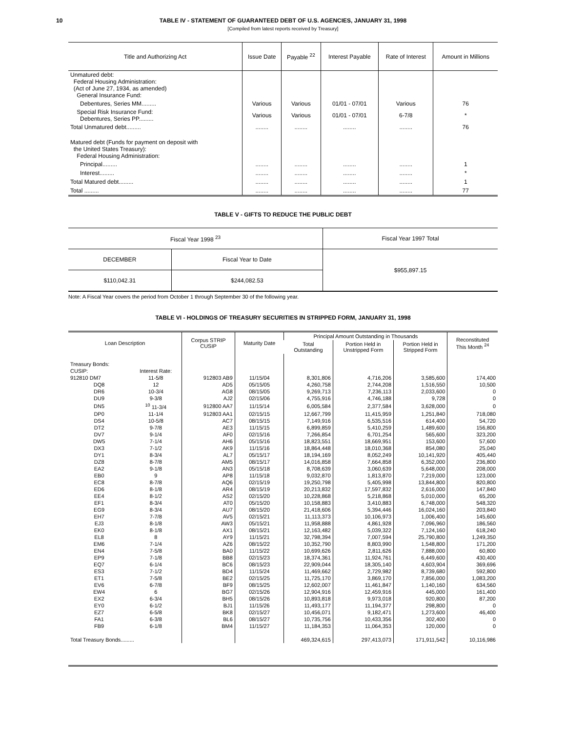10 TABLE IV - STATEMENT OF GUARANTEED DEBT OF U.S. AGENCIES, JANUARY 31, 1998
[Compiled from latest reports received by Treasury]
| Title and Authorizing Act | Issue Date | Payable <sup>22</sup> | Interest Payable | Rate of Interest | Amount in Millions |
| --- | --- | --- | --- | --- | --- |
| Unmatured debt: Federal Housing Administration: (Act of June 27, 1934, as amended) General Insurance Fund: | | | | | |
| Debentures, Series MM......... | Various | Various | 01/01 - 07/01 | Various | 76 |
| Special Risk Insurance Fund: Debentures, Series PP......... | Various | Various | 01/01 - 07/01 | 6-7/8 | * |
| Total Unmatured debt......... | ........ | ........ | ........ | ........ | 76 |
| Matured debt (Funds for payment on deposit with the United States Treasury): Federal Housing Administration: | | | | | |
| Principal......... | ........ | ........ | ........ | ........ | 1 |
| Interest......... | ........ | ........ | ........ | ........ | * |
| Total Matured debt......... | ........ | ........ | ........ | ........ | 1 |
| Total ......... | ........ | ........ | ........ | ........ | 77 |
TABLE V - GIFTS TO REDUCE THE PUBLIC DEBT
| Fiscal Year 1998 <sup>23</sup> | | Fiscal Year 1997 Total |
| DECEMBER | Fiscal Year to Date | $955,897.15 |
| $110,042.31 | $244,082.53 | |
Note: A Fiscal Year covers the period from October 1 through September 30 of the following year.
TABLE VI - HOLDINGS OF TREASURY SECURITIES IN STRIPPED FORM, JANUARY 31, 1998
| Loan Description | | Corpus STRIP CUSIP | Maturity Date | Principal Amount Outstanding in Thousands | | | Reconstituted This Month <sup>24</sup> |
| --- | --- | --- | --- | --- | --- | --- | --- |
| | | | | Total Outstanding | Portion Held in Unstripped Form | Portion Held in Stripped Form | |
| Treasury Bonds: CUSIP: | Interest Rate: | | | | | | |
| 912810 DM7 | 11-5/8 | 912803 AB9 | 11/15/04 | 8,301,806 | 4,716,206 | 3,585,600 | 174,400 |
| DQ8 | 12 | AD5 | 05/15/05 | 4,260,758 | 2,744,208 | 1,516,550 | 10,500 |
| DR6 | 10-3/4 | AG8 | 08/15/05 | 9,269,713 | 7,236,113 | 2,033,600 | 0 |
| DU9 | 9-3/8 | AJ2 | 02/15/06 | 4,755,916 | 4,746,188 | 9,728 | 0 |
| DN5 | <sup>10</sup> 11-3/4 | 912800 AA7 | 11/15/14 | 6,005,584 | 2,377,584 | 3,628,000 | 0 |
| DP0 | 11-1/4 | 912803 AA1 | 02/15/15 | 12,667,799 | 11,415,959 | 1,251,840 | 718,080 |
| DS4 | 10-5/8 | AC7 | 08/15/15 | 7,149,916 | 6,535,516 | 614,400 | 54,720 |
| DT2 | 9-7/8 | AE3 | 11/15/15 | 6,899,859 | 5,410,259 | 1,489,600 | 156,800 |
| DV7 | 9-1/4 | AF0 | 02/15/16 | 7,266,854 | 6,701,254 | 565,600 | 323,200 |
| DW5 | 7-1/4 | AH6 | 05/15/16 | 18,823,551 | 18,669,951 | 153,600 | 57,600 |
| DX3 | 7-1/2 | AK9 | 11/15/16 | 18,864,448 | 18,010,368 | 854,080 | 25,040 |
| DY1 | 8-3/4 | AL7 | 05/15/17 | 18,194,169 | 8,052,249 | 10,141,920 | 405,440 |
| DZ8 | 8-7/8 | AM5 | 08/15/17 | 14,016,858 | 7,664,858 | 6,352,000 | 236,800 |
| EA2 | 9-1/8 | AN3 | 05/15/18 | 8,708,639 | 3,060,639 | 5,648,000 | 208,000 |
| EB0 | 9 | AP8 | 11/15/18 | 9,032,870 | 1,813,870 | 7,219,000 | 123,000 |
| EC8 | 8-7/8 | AQ6 | 02/15/19 | 19,250,798 | 5,405,998 | 13,844,800 | 820,800 |
| ED6 | 8-1/8 | AR4 | 08/15/19 | 20,213,832 | 17,597,832 | 2,616,000 | 147,840 |
| EE4 | 8-1/2 | AS2 | 02/15/20 | 10,228,868 | 5,218,868 | 5,010,000 | 65,200 |
| EF1 | 8-3/4 | AT0 | 05/15/20 | 10,158,883 | 3,410,883 | 6,748,000 | 548,320 |
| EG9 | 8-3/4 | AU7 | 08/15/20 | 21,418,606 | 5,394,446 | 16,024,160 | 203,840 |
| EH7 | 7-7/8 | AV5 | 02/15/21 | 11,113,373 | 10,106,973 | 1,006,400 | 145,600 |
| EJ3 | 8-1/8 | AW3 | 05/15/21 | 11,958,888 | 4,861,928 | 7,096,960 | 186,560 |
| EK0 | 8-1/8 | AX1 | 08/15/21 | 12,163,482 | 5,039,322 | 7,124,160 | 618,240 |
| EL8 | 8 | AY9 | 11/15/21 | 32,798,394 | 7,007,594 | 25,790,800 | 1,249,350 |
| EM6 | 7-1/4 | AZ6 | 08/15/22 | 10,352,790 | 8,803,990 | 1,548,800 | 171,200 |
| EN4 | 7-5/8 | BA0 | 11/15/22 | 10,699,626 | 2,811,626 | 7,888,000 | 60,800 |
| EP9 | 7-1/8 | BB8 | 02/15/23 | 18,374,361 | 11,924,761 | 6,449,600 | 430,400 |
| EQ7 | 6-1/4 | BC6 | 08/15/23 | 22,909,044 | 18,305,140 | 4,603,904 | 369,696 |
| ES3 | 7-1/2 | BD4 | 11/15/24 | 11,469,662 | 2,729,982 | 8,739,680 | 592,800 |
| ET1 | 7-5/8 | BE2 | 02/15/25 | 11,725,170 | 3,869,170 | 7,856,000 | 1,083,200 |
| EV6 | 6-7/8 | BF9 | 08/15/25 | 12,602,007 | 11,461,847 | 1,140,160 | 634,560 |
| EW4 | 6 | BG7 | 02/15/26 | 12,904,916 | 12,459,916 | 445,000 | 161,400 |
| EX2 | 6-3/4 | BH5 | 08/15/26 | 10,893,818 | 9,973,018 | 920,800 | 87,200 |
| EY0 | 6-1/2 | BJ1 | 11/15/26 | 11,493,177 | 11,194,377 | 298,800 | 0 |
| EZ7 | 6-5/8 | BK8 | 02/15/27 | 10,456,071 | 9,182,471 | 1,273,600 | 46,400 |
| FA1 | 6-3/8 | BL6 | 08/15/27 | 10,735,756 | 10,433,356 | 302,400 | 0 |
| FB9 | 6-1/8 | BM4 | 11/15/27 | 11,184,353 | 11,064,353 | 120,000 | 0 |
| Total Treasury Bonds......... | | | | 469,324,615 | 297,413,073 | 171,911,542 | 10,116,986 |